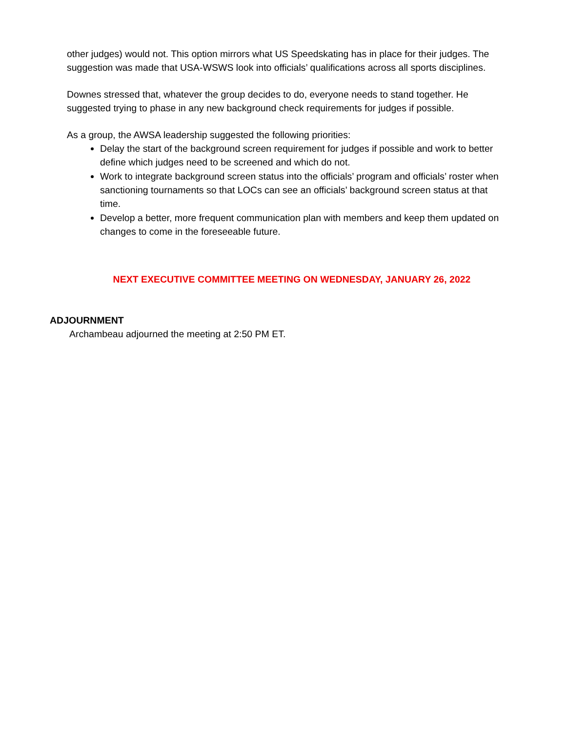other judges) would not. This option mirrors what US Speedskating has in place for their judges. The suggestion was made that USA-WSWS look into officials’ qualifications across all sports disciplines.
Downes stressed that, whatever the group decides to do, everyone needs to stand together. He suggested trying to phase in any new background check requirements for judges if possible.
As a group, the AWSA leadership suggested the following priorities:
Delay the start of the background screen requirement for judges if possible and work to better define which judges need to be screened and which do not.
Work to integrate background screen status into the officials’ program and officials’ roster when sanctioning tournaments so that LOCs can see an officials’ background screen status at that time.
Develop a better, more frequent communication plan with members and keep them updated on changes to come in the foreseeable future.
NEXT EXECUTIVE COMMITTEE MEETING ON WEDNESDAY, JANUARY 26, 2022
ADJOURNMENT
Archambeau adjourned the meeting at 2:50 PM ET.